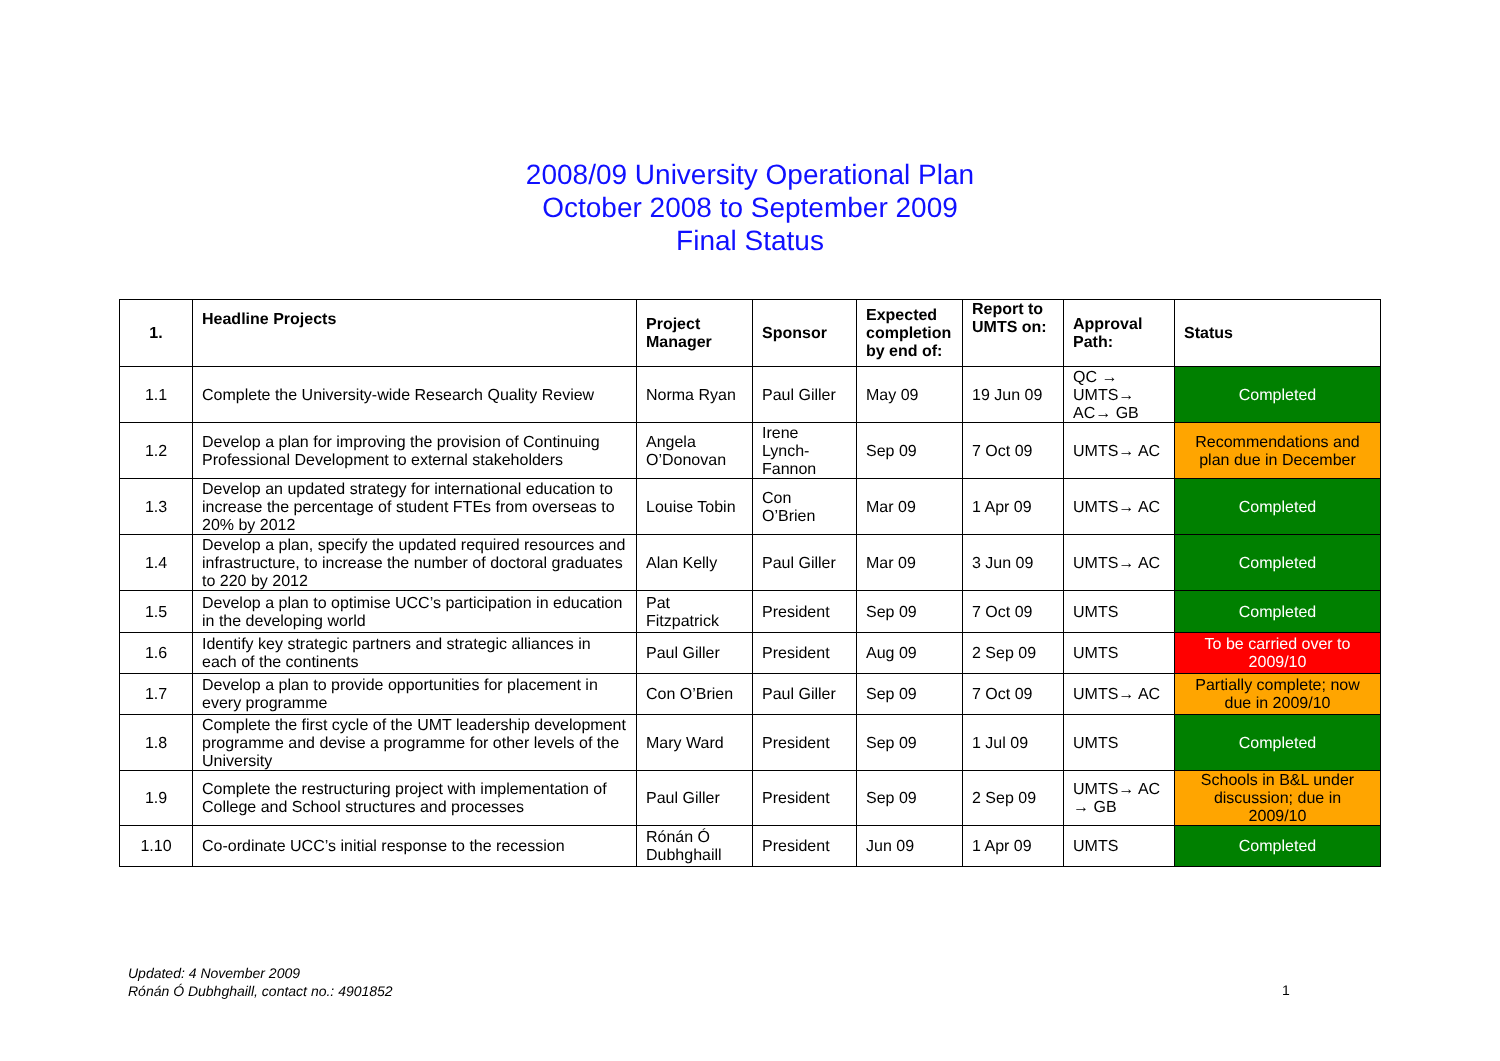2008/09 University Operational Plan
October 2008 to September 2009
Final Status
| 1. | Headline Projects | Project Manager | Sponsor | Expected completion by end of: | Report to UMTS on: | Approval Path: | Status |
| --- | --- | --- | --- | --- | --- | --- | --- |
| 1.1 | Complete the University-wide Research Quality Review | Norma Ryan | Paul Giller | May 09 | 19 Jun 09 | QC → UMTS→ AC→ GB | Completed |
| 1.2 | Develop a plan for improving the provision of Continuing Professional Development to external stakeholders | Angela O’Donovan | Irene Lynch-Fannon | Sep 09 | 7 Oct 09 | UMTS→ AC | Recommendations and plan due in December |
| 1.3 | Develop an updated strategy for international education to increase the percentage of student FTEs from overseas to 20% by 2012 | Louise Tobin | Con O’Brien | Mar 09 | 1 Apr 09 | UMTS→ AC | Completed |
| 1.4 | Develop a plan, specify the updated required resources and infrastructure, to increase the number of doctoral graduates to 220 by 2012 | Alan Kelly | Paul Giller | Mar 09 | 3 Jun 09 | UMTS→ AC | Completed |
| 1.5 | Develop a plan to optimise UCC’s participation in education in the developing world | Pat Fitzpatrick | President | Sep 09 | 7 Oct 09 | UMTS | Completed |
| 1.6 | Identify key strategic partners and strategic alliances in each of the continents | Paul Giller | President | Aug 09 | 2 Sep 09 | UMTS | To be carried over to 2009/10 |
| 1.7 | Develop a plan to provide opportunities for placement in every programme | Con O’Brien | Paul Giller | Sep 09 | 7 Oct 09 | UMTS→ AC | Partially complete; now due in 2009/10 |
| 1.8 | Complete the first cycle of the UMT leadership development programme and devise a programme for other levels of the University | Mary Ward | President | Sep 09 | 1 Jul 09 | UMTS | Completed |
| 1.9 | Complete the restructuring project with implementation of College and School structures and processes | Paul Giller | President | Sep 09 | 2 Sep 09 | UMTS→ AC → GB | Schools in B&L under discussion; due in 2009/10 |
| 1.10 | Co-ordinate UCC’s initial response to the recession | Rónán Ó Dubhghaill | President | Jun 09 | 1 Apr 09 | UMTS | Completed |
Updated: 4 November 2009
Rónán Ó Dubhghaill, contact no.: 4901852
1